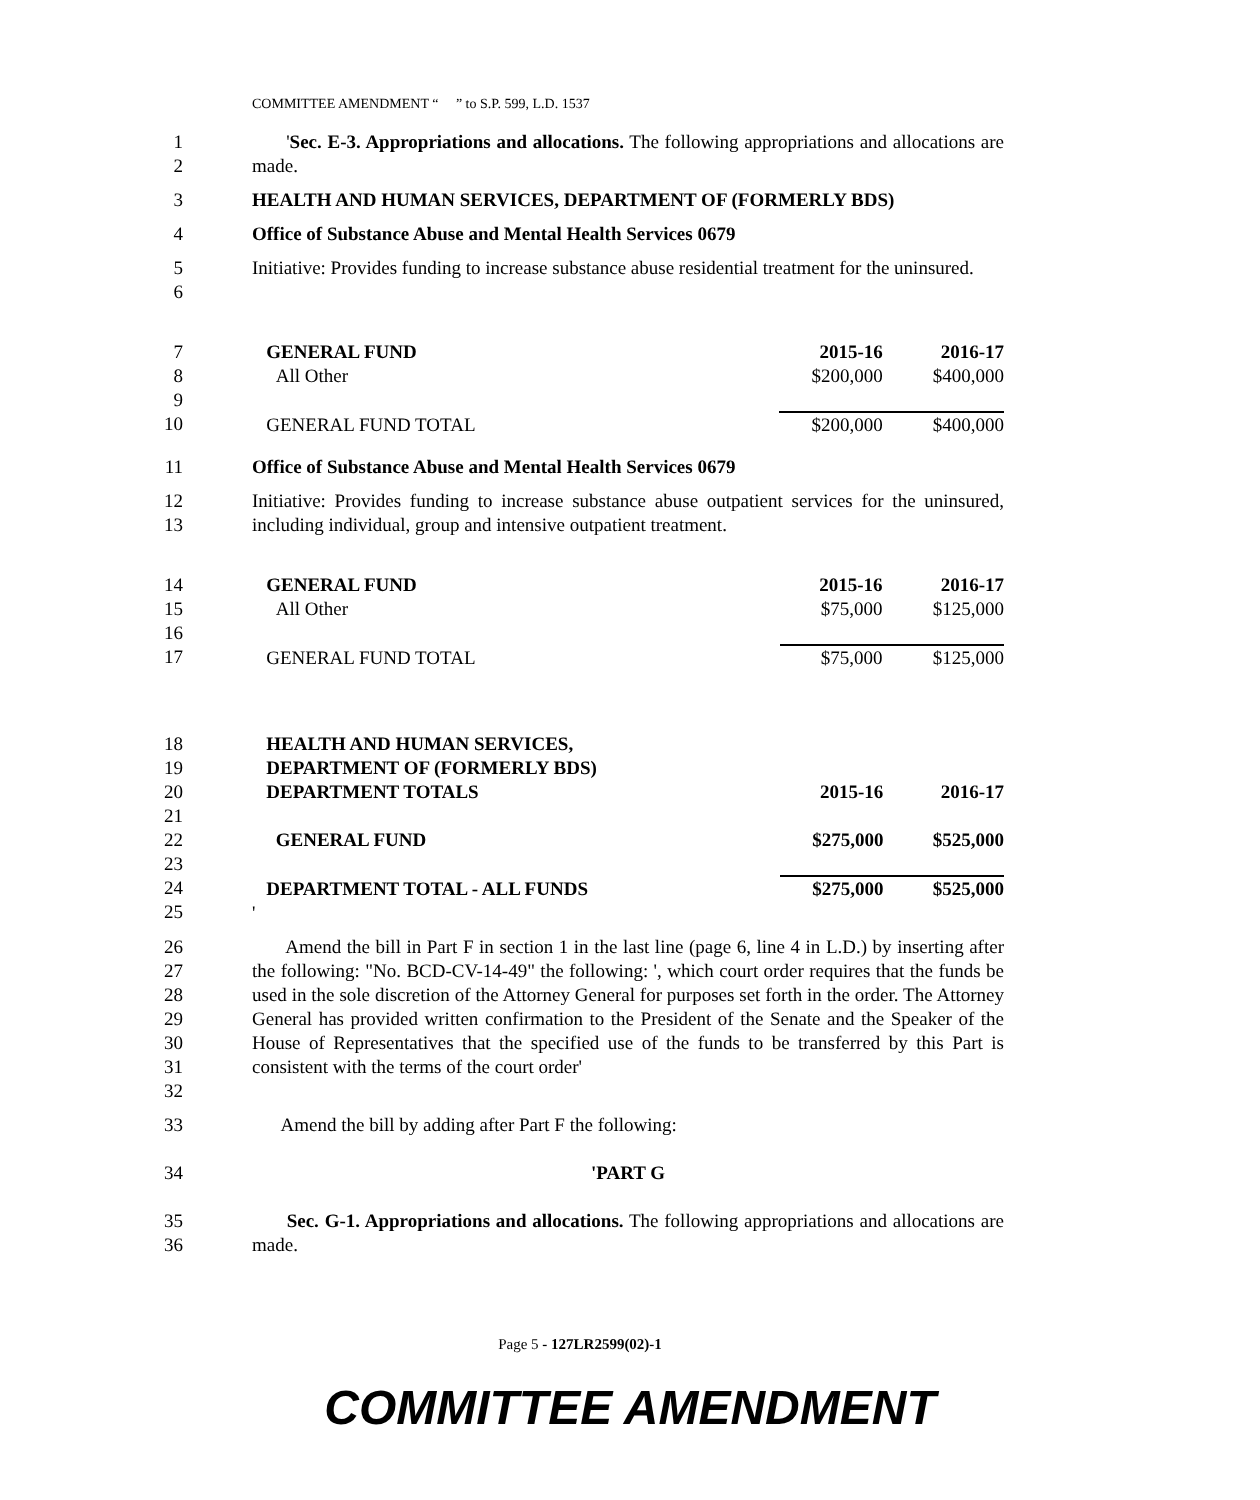COMMITTEE AMENDMENT “ ” to S.P. 599, L.D. 1537
1
2
'Sec. E-3. Appropriations and allocations. The following appropriations and allocations are made.
3 HEALTH AND HUMAN SERVICES, DEPARTMENT OF (FORMERLY BDS)
4 Office of Substance Abuse and Mental Health Services 0679
5
6
Initiative: Provides funding to increase substance abuse residential treatment for the uninsured.
7
8
9
10
| GENERAL FUND | 2015-16 | 2016-17 |
| All Other | $200,000 | $400,000 |
| GENERAL FUND TOTAL | $200,000 | $400,000 |
11 Office of Substance Abuse and Mental Health Services 0679
12
13
Initiative: Provides funding to increase substance abuse outpatient services for the uninsured, including individual, group and intensive outpatient treatment.
14
15
16
17
| GENERAL FUND | 2015-16 | 2016-17 |
| All Other | $75,000 | $125,000 |
| GENERAL FUND TOTAL | $75,000 | $125,000 |
18
19
20
21
22
23
24
25
| HEALTH AND HUMAN SERVICES, | | |
| DEPARTMENT OF (FORMERLY BDS) | | |
| DEPARTMENT TOTALS | 2015-16 | 2016-17 |
| GENERAL FUND | $275,000 | $525,000 |
| DEPARTMENT TOTAL - ALL FUNDS | $275,000 | $525,000 |
| ' | | |
26
27
28
29
30
31
32
Amend the bill in Part F in section 1 in the last line (page 6, line 4 in L.D.) by inserting after the following: "No. BCD-CV-14-49" the following: ', which court order requires that the funds be used in the sole discretion of the Attorney General for purposes set forth in the order. The Attorney General has provided written confirmation to the President of the Senate and the Speaker of the House of Representatives that the specified use of the funds to be transferred by this Part is consistent with the terms of the court order'
33 Amend the bill by adding after Part F the following:
34 'PART G
35
36
Sec. G-1. Appropriations and allocations. The following appropriations and allocations are made.
Page 5 - 127LR2599(02)-1
COMMITTEE AMENDMENT